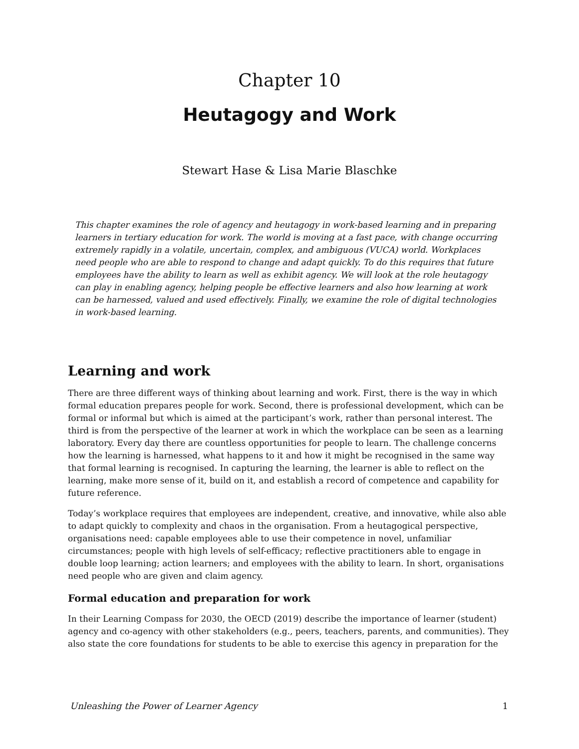Chapter 10
Heutagogy and Work
Stewart Hase & Lisa Marie Blaschke
This chapter examines the role of agency and heutagogy in work-based learning and in preparing learners in tertiary education for work. The world is moving at a fast pace, with change occurring extremely rapidly in a volatile, uncertain, complex, and ambiguous (VUCA) world. Workplaces need people who are able to respond to change and adapt quickly. To do this requires that future employees have the ability to learn as well as exhibit agency. We will look at the role heutagogy can play in enabling agency, helping people be effective learners and also how learning at work can be harnessed, valued and used effectively. Finally, we examine the role of digital technologies in work-based learning.
Learning and work
There are three different ways of thinking about learning and work. First, there is the way in which formal education prepares people for work. Second, there is professional development, which can be formal or informal but which is aimed at the participant’s work, rather than personal interest. The third is from the perspective of the learner at work in which the workplace can be seen as a learning laboratory. Every day there are countless opportunities for people to learn. The challenge concerns how the learning is harnessed, what happens to it and how it might be recognised in the same way that formal learning is recognised. In capturing the learning, the learner is able to reflect on the learning, make more sense of it, build on it, and establish a record of competence and capability for future reference.
Today’s workplace requires that employees are independent, creative, and innovative, while also able to adapt quickly to complexity and chaos in the organisation. From a heutagogical perspective, organisations need: capable employees able to use their competence in novel, unfamiliar circumstances; people with high levels of self-efficacy; reflective practitioners able to engage in double loop learning; action learners; and employees with the ability to learn. In short, organisations need people who are given and claim agency.
Formal education and preparation for work
In their Learning Compass for 2030, the OECD (2019) describe the importance of learner (student) agency and co-agency with other stakeholders (e.g., peers, teachers, parents, and communities). They also state the core foundations for students to be able to exercise this agency in preparation for the
Unleashing the Power of Learner Agency 1